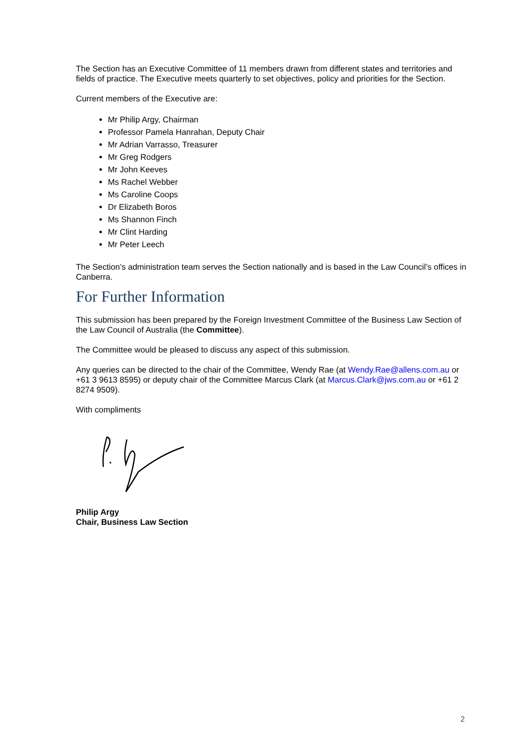The Section has an Executive Committee of 11 members drawn from different states and territories and fields of practice. The Executive meets quarterly to set objectives, policy and priorities for the Section.
Current members of the Executive are:
Mr Philip Argy, Chairman
Professor Pamela Hanrahan, Deputy Chair
Mr Adrian Varrasso, Treasurer
Mr Greg Rodgers
Mr John Keeves
Ms Rachel Webber
Ms Caroline Coops
Dr Elizabeth Boros
Ms Shannon Finch
Mr Clint Harding
Mr Peter Leech
The Section’s administration team serves the Section nationally and is based in the Law Council’s offices in Canberra.
For Further Information
This submission has been prepared by the Foreign Investment Committee of the Business Law Section of the Law Council of Australia (the Committee).
The Committee would be pleased to discuss any aspect of this submission.
Any queries can be directed to the chair of the Committee, Wendy Rae (at Wendy.Rae@allens.com.au or +61 3 9613 8595) or deputy chair of the Committee Marcus Clark (at Marcus.Clark@jws.com.au or +61 2 8274 9509).
With compliments
Philip Argy
Chair, Business Law Section
2